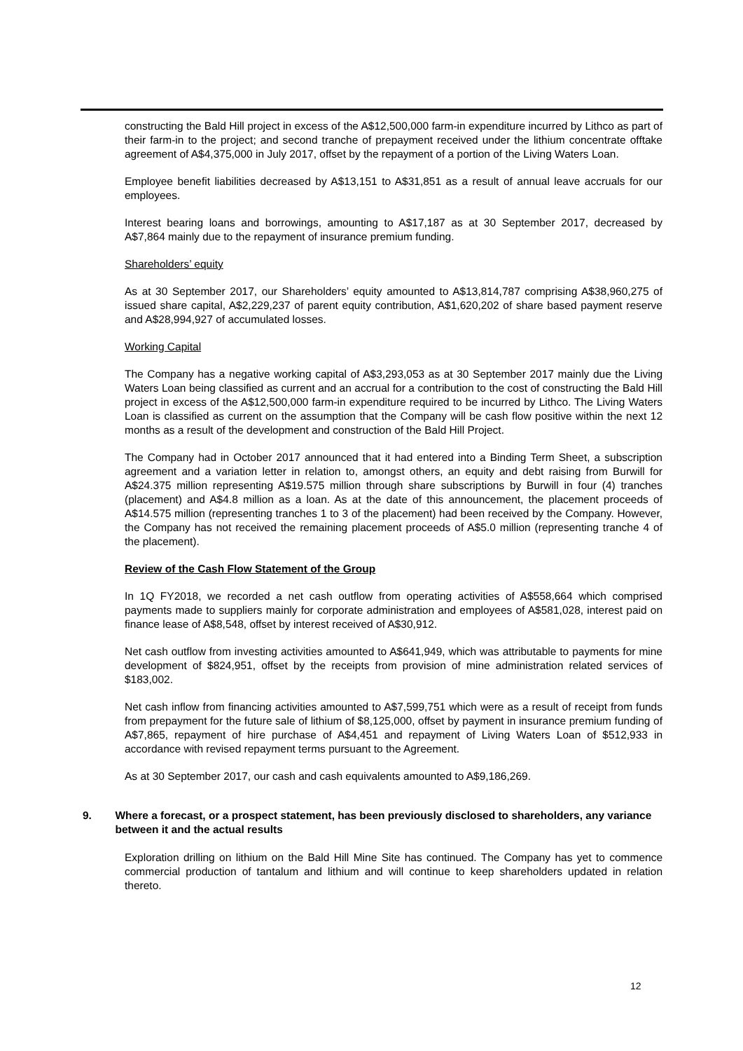constructing the Bald Hill project in excess of the A$12,500,000 farm-in expenditure incurred by Lithco as part of their farm-in to the project; and second tranche of prepayment received under the lithium concentrate offtake agreement of A$4,375,000 in July 2017, offset by the repayment of a portion of the Living Waters Loan.
Employee benefit liabilities decreased by A$13,151 to A$31,851 as a result of annual leave accruals for our employees.
Interest bearing loans and borrowings, amounting to A$17,187 as at 30 September 2017, decreased by A$7,864 mainly due to the repayment of insurance premium funding.
Shareholders’ equity
As at 30 September 2017, our Shareholders’ equity amounted to A$13,814,787 comprising A$38,960,275 of issued share capital, A$2,229,237 of parent equity contribution, A$1,620,202 of share based payment reserve and A$28,994,927 of accumulated losses.
Working Capital
The Company has a negative working capital of A$3,293,053 as at 30 September 2017 mainly due the Living Waters Loan being classified as current and an accrual for a contribution to the cost of constructing the Bald Hill project in excess of the A$12,500,000 farm-in expenditure required to be incurred by Lithco. The Living Waters Loan is classified as current on the assumption that the Company will be cash flow positive within the next 12 months as a result of the development and construction of the Bald Hill Project.
The Company had in October 2017 announced that it had entered into a Binding Term Sheet, a subscription agreement and a variation letter in relation to, amongst others, an equity and debt raising from Burwill for A$24.375 million representing A$19.575 million through share subscriptions by Burwill in four (4) tranches (placement) and A$4.8 million as a loan. As at the date of this announcement, the placement proceeds of A$14.575 million (representing tranches 1 to 3 of the placement) had been received by the Company. However, the Company has not received the remaining placement proceeds of A$5.0 million (representing tranche 4 of the placement).
Review of the Cash Flow Statement of the Group
In 1Q FY2018, we recorded a net cash outflow from operating activities of A$558,664 which comprised payments made to suppliers mainly for corporate administration and employees of A$581,028, interest paid on finance lease of A$8,548, offset by interest received of A$30,912.
Net cash outflow from investing activities amounted to A$641,949, which was attributable to payments for mine development of $824,951, offset by the receipts from provision of mine administration related services of $183,002.
Net cash inflow from financing activities amounted to A$7,599,751 which were as a result of receipt from funds from prepayment for the future sale of lithium of $8,125,000, offset by payment in insurance premium funding of A$7,865, repayment of hire purchase of A$4,451 and repayment of Living Waters Loan of $512,933 in accordance with revised repayment terms pursuant to the Agreement.
As at 30 September 2017, our cash and cash equivalents amounted to A$9,186,269.
9. Where a forecast, or a prospect statement, has been previously disclosed to shareholders, any variance between it and the actual results
Exploration drilling on lithium on the Bald Hill Mine Site has continued. The Company has yet to commence commercial production of tantalum and lithium and will continue to keep shareholders updated in relation thereto.
12